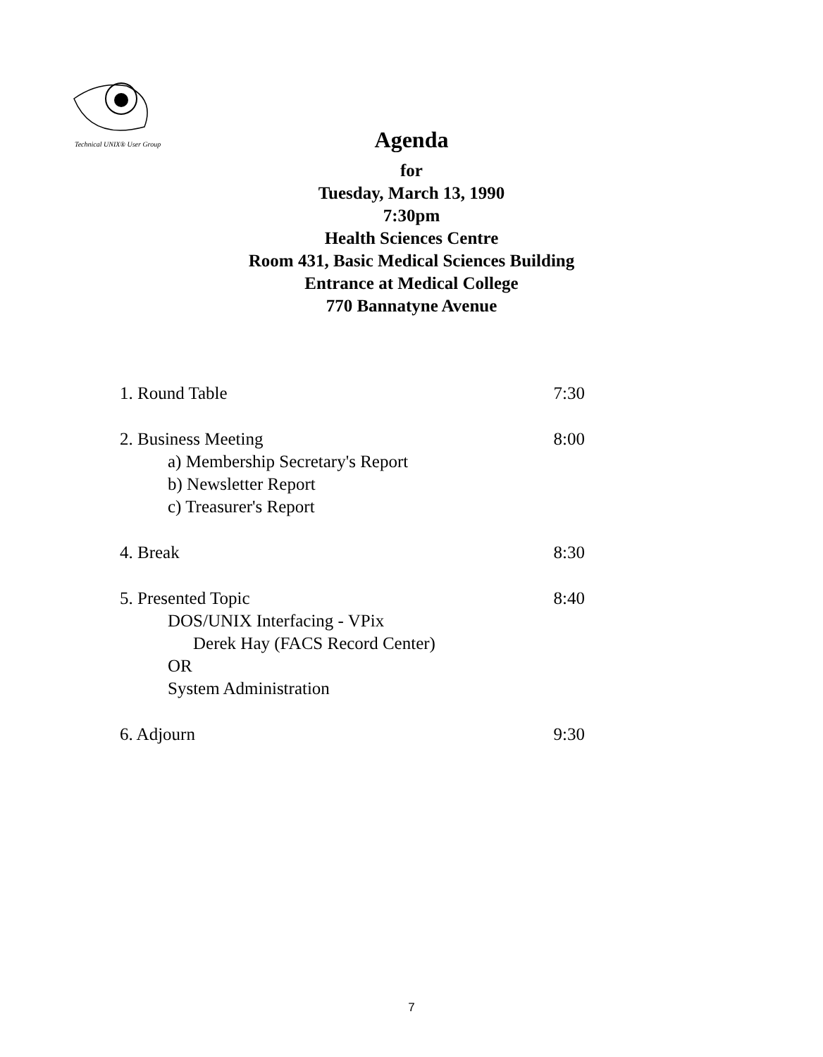Technical UNIX® User Group
Agenda
for
Tuesday, March 13, 1990
7:30pm
Health Sciences Centre
Room 431, Basic Medical Sciences Building
Entrance at Medical College
770 Bannatyne Avenue
1. Round Table 7:30
2. Business Meeting
a) Membership Secretary's Report
b) Newsletter Report
c) Treasurer's Report
8:00
4. Break 8:30
5. Presented Topic
DOS/UNIX Interfacing - VPix
Derek Hay (FACS Record Center)
OR
System Administration
8:40
6. Adjourn 9:30
7